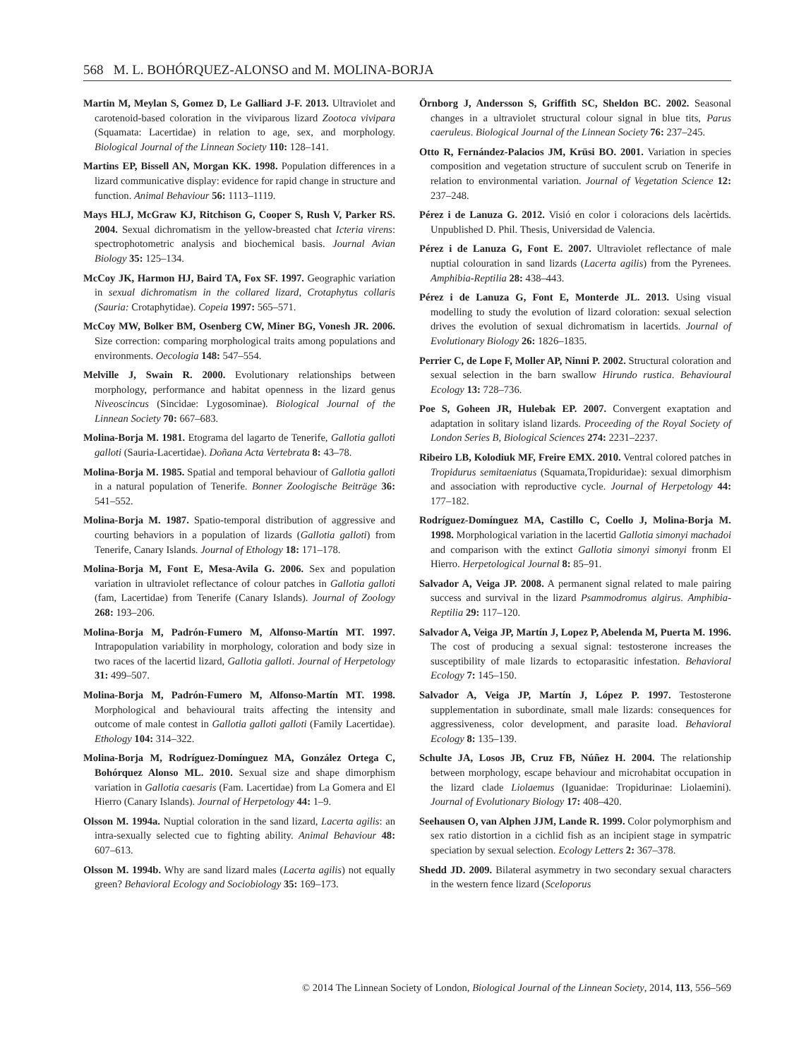568 M. L. BOHÓRQUEZ-ALONSO and M. MOLINA-BORJA
Martin M, Meylan S, Gomez D, Le Galliard J-F. 2013. Ultraviolet and carotenoid-based coloration in the viviparous lizard Zootoca vivipara (Squamata: Lacertidae) in relation to age, sex, and morphology. Biological Journal of the Linnean Society 110: 128–141.
Martins EP, Bissell AN, Morgan KK. 1998. Population differences in a lizard communicative display: evidence for rapid change in structure and function. Animal Behaviour 56: 1113–1119.
Mays HLJ, McGraw KJ, Ritchison G, Cooper S, Rush V, Parker RS. 2004. Sexual dichromatism in the yellow-breasted chat Icteria virens: spectrophotometric analysis and biochemical basis. Journal Avian Biology 35: 125–134.
McCoy JK, Harmon HJ, Baird TA, Fox SF. 1997. Geographic variation in sexual dichromatism in the collared lizard, Crotaphytus collaris (Sauria: Crotaphytidae). Copeia 1997: 565–571.
McCoy MW, Bolker BM, Osenberg CW, Miner BG, Vonesh JR. 2006. Size correction: comparing morphological traits among populations and environments. Oecologia 148: 547–554.
Melville J, Swain R. 2000. Evolutionary relationships between morphology, performance and habitat openness in the lizard genus Niveoscincus (Sincidae: Lygosominae). Biological Journal of the Linnean Society 70: 667–683.
Molina-Borja M. 1981. Etograma del lagarto de Tenerife, Gallotia galloti galloti (Sauria-Lacertidae). Doñana Acta Vertebrata 8: 43–78.
Molina-Borja M. 1985. Spatial and temporal behaviour of Gallotia galloti in a natural population of Tenerife. Bonner Zoologische Beiträge 36: 541–552.
Molina-Borja M. 1987. Spatio-temporal distribution of aggressive and courting behaviors in a population of lizards (Gallotia galloti) from Tenerife, Canary Islands. Journal of Ethology 18: 171–178.
Molina-Borja M, Font E, Mesa-Avila G. 2006. Sex and population variation in ultraviolet reflectance of colour patches in Gallotia galloti (fam, Lacertidae) from Tenerife (Canary Islands). Journal of Zoology 268: 193–206.
Molina-Borja M, Padrón-Fumero M, Alfonso-Martín MT. 1997. Intrapopulation variability in morphology, coloration and body size in two races of the lacertid lizard, Gallotia galloti. Journal of Herpetology 31: 499–507.
Molina-Borja M, Padrón-Fumero M, Alfonso-Martín MT. 1998. Morphological and behavioural traits affecting the intensity and outcome of male contest in Gallotia galloti galloti (Family Lacertidae). Ethology 104: 314–322.
Molina-Borja M, Rodríguez-Domínguez MA, González Ortega C, Bohórquez Alonso ML. 2010. Sexual size and shape dimorphism variation in Gallotia caesaris (Fam. Lacertidae) from La Gomera and El Hierro (Canary Islands). Journal of Herpetology 44: 1–9.
Olsson M. 1994a. Nuptial coloration in the sand lizard, Lacerta agilis: an intra-sexually selected cue to fighting ability. Animal Behaviour 48: 607–613.
Olsson M. 1994b. Why are sand lizard males (Lacerta agilis) not equally green? Behavioral Ecology and Sociobiology 35: 169–173.
Örnborg J, Andersson S, Griffith SC, Sheldon BC. 2002. Seasonal changes in a ultraviolet structural colour signal in blue tits, Parus caeruleus. Biological Journal of the Linnean Society 76: 237–245.
Otto R, Fernández-Palacios JM, Krüsi BO. 2001. Variation in species composition and vegetation structure of succulent scrub on Tenerife in relation to environmental variation. Journal of Vegetation Science 12: 237–248.
Pérez i de Lanuza G. 2012. Visió en color i coloracions dels lacèrtids. Unpublished D. Phil. Thesis, Universidad de Valencia.
Pérez i de Lanuza G, Font E. 2007. Ultraviolet reflectance of male nuptial colouration in sand lizards (Lacerta agilis) from the Pyrenees. Amphibia-Reptilia 28: 438–443.
Pérez i de Lanuza G, Font E, Monterde JL. 2013. Using visual modelling to study the evolution of lizard coloration: sexual selection drives the evolution of sexual dichromatism in lacertids. Journal of Evolutionary Biology 26: 1826–1835.
Perrier C, de Lope F, Moller AP, Ninni P. 2002. Structural coloration and sexual selection in the barn swallow Hirundo rustica. Behavioural Ecology 13: 728–736.
Poe S, Goheen JR, Hulebak EP. 2007. Convergent exaptation and adaptation in solitary island lizards. Proceeding of the Royal Society of London Series B, Biological Sciences 274: 2231–2237.
Ribeiro LB, Kolodiuk MF, Freire EMX. 2010. Ventral colored patches in Tropidurus semitaeniatus (Squamata,Tropiduridae): sexual dimorphism and association with reproductive cycle. Journal of Herpetology 44: 177–182.
Rodríguez-Domínguez MA, Castillo C, Coello J, Molina-Borja M. 1998. Morphological variation in the lacertid Gallotia simonyi machadoi and comparison with the extinct Gallotia simonyi simonyi fronm El Hierro. Herpetological Journal 8: 85–91.
Salvador A, Veiga JP. 2008. A permanent signal related to male pairing success and survival in the lizard Psammodromus algirus. Amphibia-Reptilia 29: 117–120.
Salvador A, Veiga JP, Martín J, Lopez P, Abelenda M, Puerta M. 1996. The cost of producing a sexual signal: testosterone increases the susceptibility of male lizards to ectoparasitic infestation. Behavioral Ecology 7: 145–150.
Salvador A, Veiga JP, Martín J, López P. 1997. Testosterone supplementation in subordinate, small male lizards: consequences for aggressiveness, color development, and parasite load. Behavioral Ecology 8: 135–139.
Schulte JA, Losos JB, Cruz FB, Núñez H. 2004. The relationship between morphology, escape behaviour and microhabitat occupation in the lizard clade Liolaemus (Iguanidae: Tropidurinae: Liolaemini). Journal of Evolutionary Biology 17: 408–420.
Seehausen O, van Alphen JJM, Lande R. 1999. Color polymorphism and sex ratio distortion in a cichlid fish as an incipient stage in sympatric speciation by sexual selection. Ecology Letters 2: 367–378.
Shedd JD. 2009. Bilateral asymmetry in two secondary sexual characters in the western fence lizard (Sceloporus
© 2014 The Linnean Society of London, Biological Journal of the Linnean Society, 2014, 113, 556–569